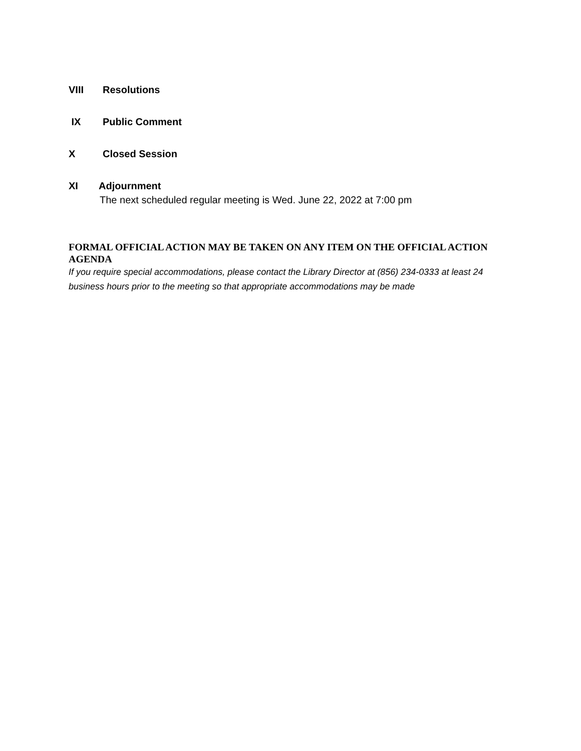VIII Resolutions
IX Public Comment
X Closed Session
XI Adjournment
The next scheduled regular meeting is Wed. June 22, 2022 at 7:00 pm
FORMAL OFFICIAL ACTION MAY BE TAKEN ON ANY ITEM ON THE OFFICIAL ACTION AGENDA
If you require special accommodations, please contact the Library Director at (856) 234-0333 at least 24 business hours prior to the meeting so that appropriate accommodations may be made